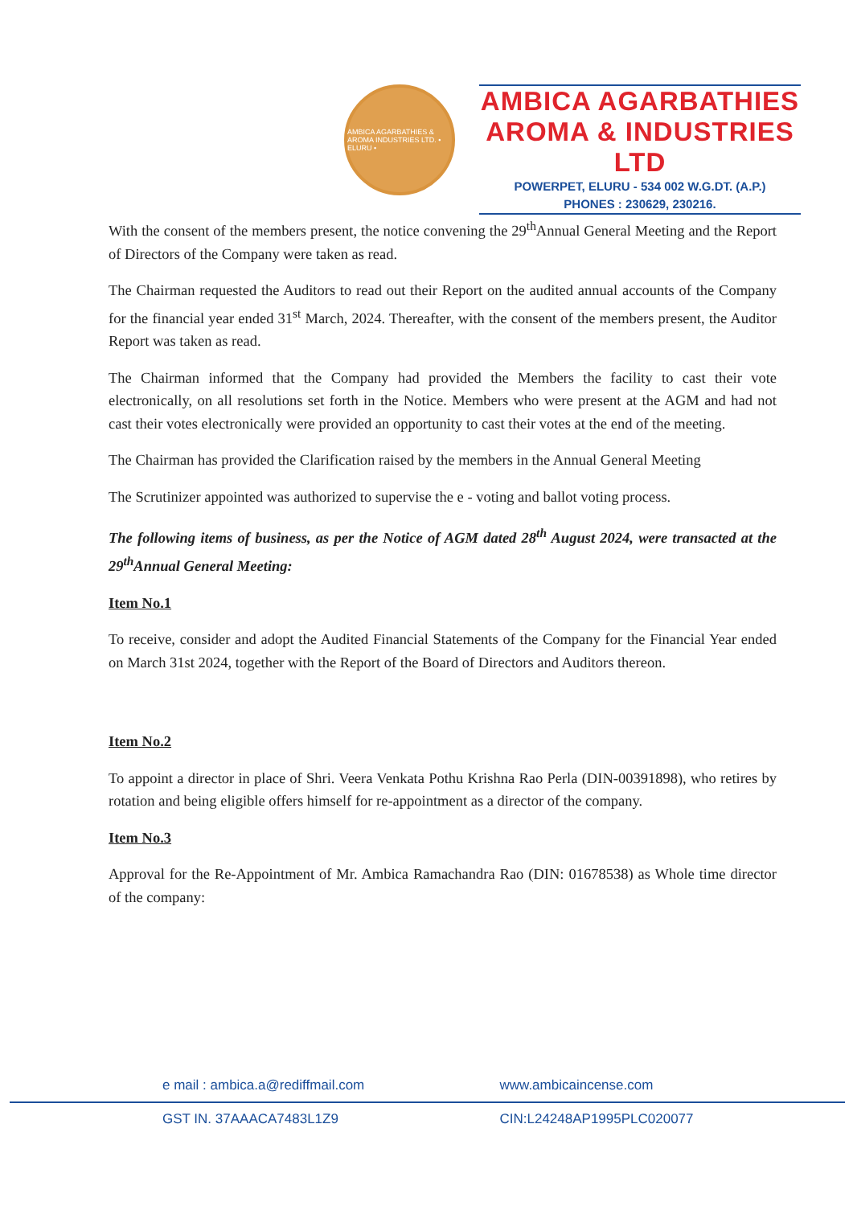AMBICA AGARBATHIES & AROMA INDUSTRIES LTD. • ELURU •
AMBICA AGARBATHIES
AROMA & INDUSTRIES LTD
POWERPET, ELURU - 534 002 W.G.DT. (A.P.)
PHONES : 230629, 230216.
With the consent of the members present, the notice convening the 29<sup>th</sup>Annual General Meeting and the Report of Directors of the Company were taken as read.
The Chairman requested the Auditors to read out their Report on the audited annual accounts of the Company for the financial year ended 31<sup>st</sup> March, 2024. Thereafter, with the consent of the members present, the Auditor Report was taken as read.
The Chairman informed that the Company had provided the Members the facility to cast their vote electronically, on all resolutions set forth in the Notice. Members who were present at the AGM and had not cast their votes electronically were provided an opportunity to cast their votes at the end of the meeting.
The Chairman has provided the Clarification raised by the members in the Annual General Meeting
The Scrutinizer appointed was authorized to supervise the e - voting and ballot voting process.
The following items of business, as per the Notice of AGM dated 28<sup>th</sup> August 2024, were transacted at the 29<sup>th</sup>Annual General Meeting:
Item No.1
To receive, consider and adopt the Audited Financial Statements of the Company for the Financial Year ended on March 31st 2024, together with the Report of the Board of Directors and Auditors thereon.
Item No.2
To appoint a director in place of Shri. Veera Venkata Pothu Krishna Rao Perla (DIN-00391898), who retires by rotation and being eligible offers himself for re-appointment as a director of the company.
Item No.3
Approval for the Re-Appointment of Mr. Ambica Ramachandra Rao (DIN: 01678538) as Whole time director of the company:
e mail : ambica.a@rediffmail.com www.ambicaincense.com
GST IN. 37AAACA7483L1Z9 CIN:L24248AP1995PLC020077